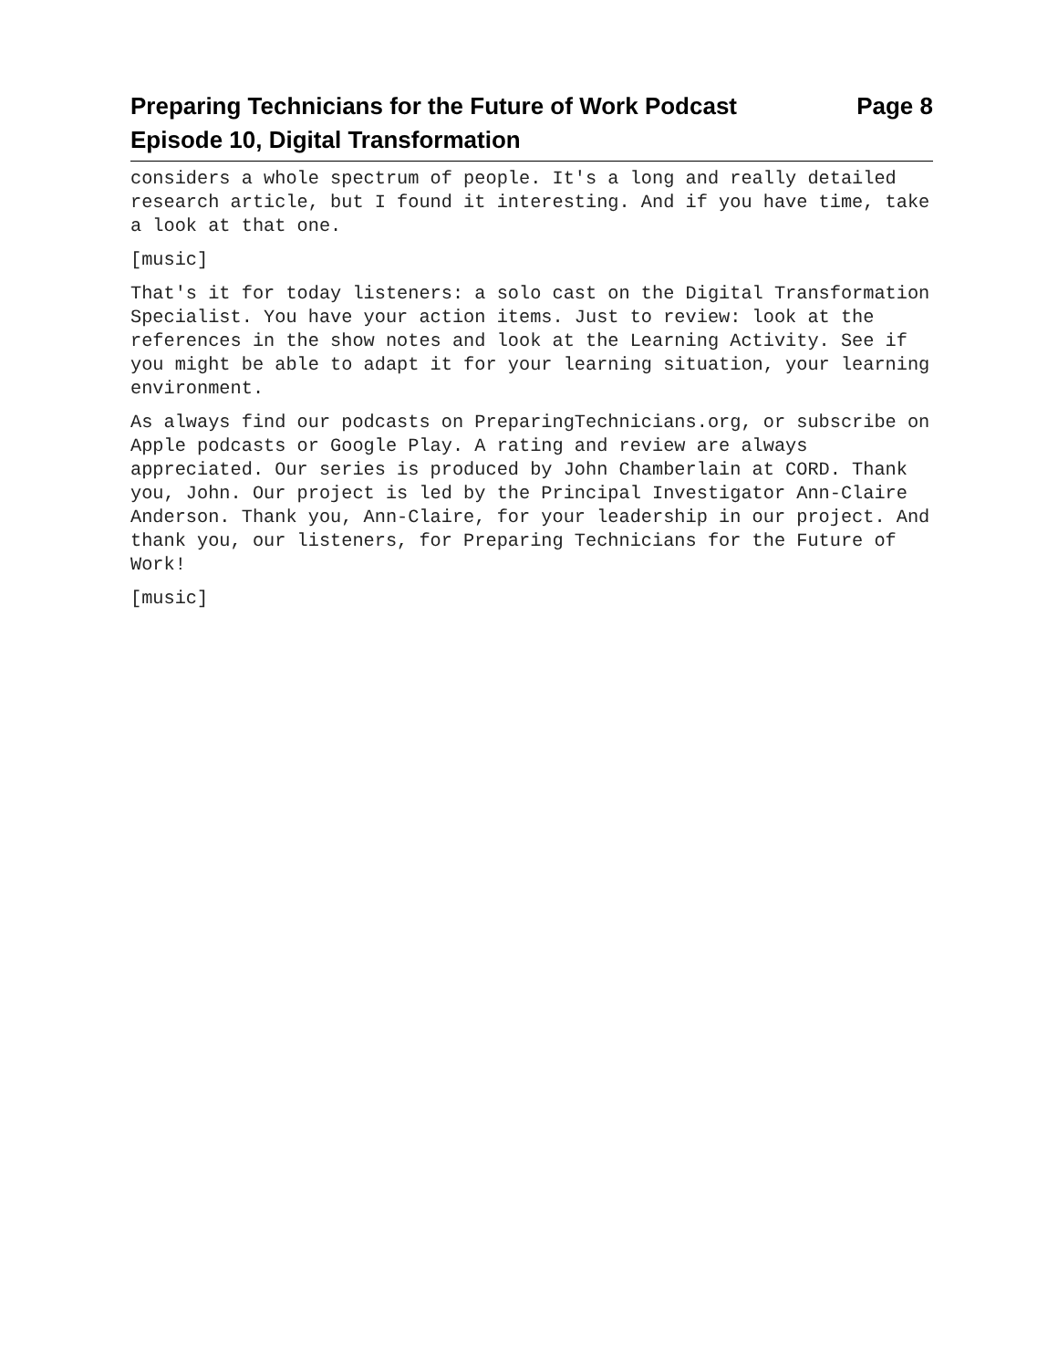Preparing Technicians for the Future of Work Podcast
Episode 10, Digital Transformation
Page 8
considers a whole spectrum of people. It's a long and really detailed research article, but I found it interesting. And if you have time, take a look at that one.
[music]
That's it for today listeners: a solo cast on the Digital Transformation Specialist. You have your action items. Just to review: look at the references in the show notes and look at the Learning Activity. See if you might be able to adapt it for your learning situation, your learning environment.
As always find our podcasts on PreparingTechnicians.org, or subscribe on Apple podcasts or Google Play. A rating and review are always appreciated. Our series is produced by John Chamberlain at CORD. Thank you, John. Our project is led by the Principal Investigator Ann-Claire Anderson. Thank you, Ann-Claire, for your leadership in our project. And thank you, our listeners, for Preparing Technicians for the Future of Work!
[music]